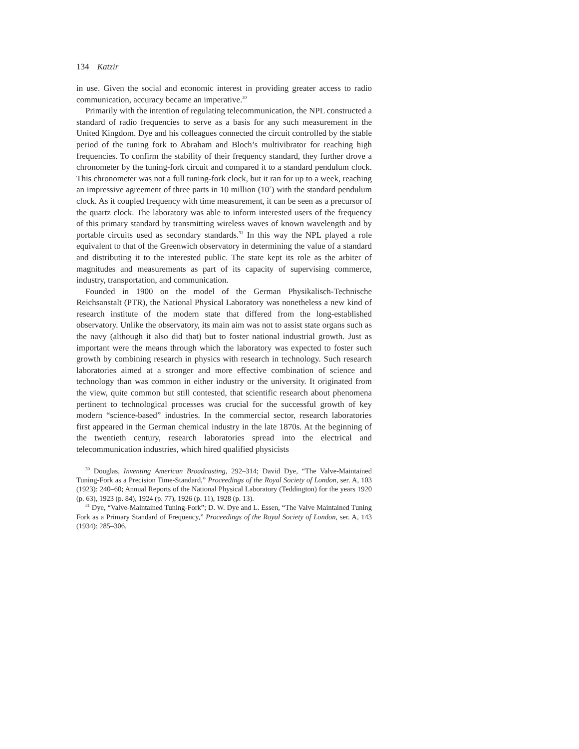134 Katzir
in use. Given the social and economic interest in providing greater access to radio communication, accuracy became an imperative.<sup>30</sup>
Primarily with the intention of regulating telecommunication, the NPL constructed a standard of radio frequencies to serve as a basis for any such measurement in the United Kingdom. Dye and his colleagues connected the circuit controlled by the stable period of the tuning fork to Abraham and Bloch’s multivibrator for reaching high frequencies. To confirm the stability of their frequency standard, they further drove a chronometer by the tuning-fork circuit and compared it to a standard pendulum clock. This chronometer was not a full tuning-fork clock, but it ran for up to a week, reaching an impressive agreement of three parts in 10 million (10<sup>7</sup>) with the standard pendulum clock. As it coupled frequency with time measurement, it can be seen as a precursor of the quartz clock. The laboratory was able to inform interested users of the frequency of this primary standard by transmitting wireless waves of known wavelength and by portable circuits used as secondary standards.<sup>31</sup> In this way the NPL played a role equivalent to that of the Greenwich observatory in determining the value of a standard and distributing it to the interested public. The state kept its role as the arbiter of magnitudes and measurements as part of its capacity of supervising commerce, industry, transportation, and communication.
Founded in 1900 on the model of the German Physikalisch-Technische Reichsanstalt (PTR), the National Physical Laboratory was nonetheless a new kind of research institute of the modern state that differed from the long-established observatory. Unlike the observatory, its main aim was not to assist state organs such as the navy (although it also did that) but to foster national industrial growth. Just as important were the means through which the laboratory was expected to foster such growth by combining research in physics with research in technology. Such research laboratories aimed at a stronger and more effective combination of science and technology than was common in either industry or the university. It originated from the view, quite common but still contested, that scientific research about phenomena pertinent to technological processes was crucial for the successful growth of key modern “science-based” industries. In the commercial sector, research laboratories first appeared in the German chemical industry in the late 1870s. At the beginning of the twentieth century, research laboratories spread into the electrical and telecommunication industries, which hired qualified physicists
<sup>30</sup> Douglas, Inventing American Broadcasting, 292–314; David Dye, “The Valve-Maintained Tuning-Fork as a Precision Time-Standard,” Proceedings of the Royal Society of London, ser. A, 103 (1923): 240–60; Annual Reports of the National Physical Laboratory (Teddington) for the years 1920 (p. 63), 1923 (p. 84), 1924 (p. 77), 1926 (p. 11), 1928 (p. 13).
<sup>31</sup> Dye, “Valve-Maintained Tuning-Fork”; D. W. Dye and L. Essen, “The Valve Maintained Tuning Fork as a Primary Standard of Frequency,” Proceedings of the Royal Society of London, ser. A, 143 (1934): 285–306.